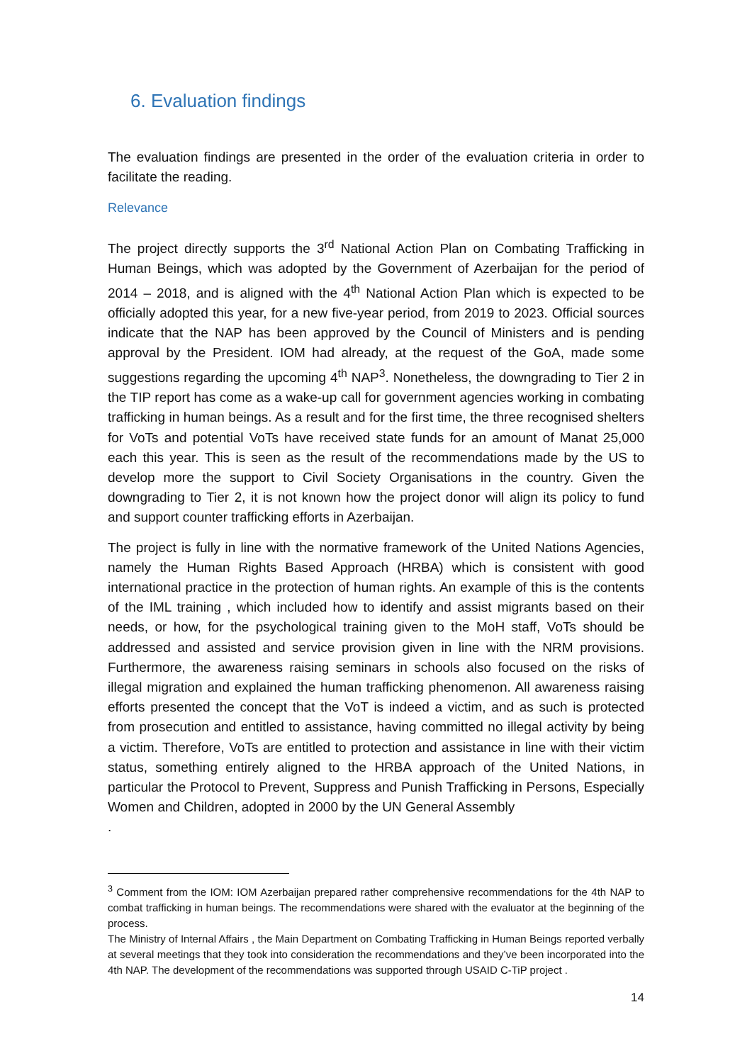6. Evaluation findings
The evaluation findings are presented in the order of the evaluation criteria in order to facilitate the reading.
Relevance
The project directly supports the 3<sup>rd</sup> National Action Plan on Combating Trafficking in Human Beings, which was adopted by the Government of Azerbaijan for the period of 2014 – 2018, and is aligned with the 4<sup>th</sup> National Action Plan which is expected to be officially adopted this year, for a new five-year period, from 2019 to 2023. Official sources indicate that the NAP has been approved by the Council of Ministers and is pending approval by the President. IOM had already, at the request of the GoA, made some suggestions regarding the upcoming 4<sup>th</sup> NAP<sup>3</sup>. Nonetheless, the downgrading to Tier 2 in the TIP report has come as a wake-up call for government agencies working in combating trafficking in human beings. As a result and for the first time, the three recognised shelters for VoTs and potential VoTs have received state funds for an amount of Manat 25,000 each this year. This is seen as the result of the recommendations made by the US to develop more the support to Civil Society Organisations in the country. Given the downgrading to Tier 2, it is not known how the project donor will align its policy to fund and support counter trafficking efforts in Azerbaijan.
The project is fully in line with the normative framework of the United Nations Agencies, namely the Human Rights Based Approach (HRBA) which is consistent with good international practice in the protection of human rights. An example of this is the contents of the IML training , which included how to identify and assist migrants based on their needs, or how, for the psychological training given to the MoH staff, VoTs should be addressed and assisted and service provision given in line with the NRM provisions. Furthermore, the awareness raising seminars in schools also focused on the risks of illegal migration and explained the human trafficking phenomenon. All awareness raising efforts presented the concept that the VoT is indeed a victim, and as such is protected from prosecution and entitled to assistance, having committed no illegal activity by being a victim. Therefore, VoTs are entitled to protection and assistance in line with their victim status, something entirely aligned to the HRBA approach of the United Nations, in particular the Protocol to Prevent, Suppress and Punish Trafficking in Persons, Especially Women and Children, adopted in 2000 by the UN General Assembly
.
<sup>3</sup> Comment from the IOM: IOM Azerbaijan prepared rather comprehensive recommendations for the 4th NAP to combat trafficking in human beings. The recommendations were shared with the evaluator at the beginning of the process.
The Ministry of Internal Affairs , the Main Department on Combating Trafficking in Human Beings reported verbally at several meetings that they took into consideration the recommendations and they’ve been incorporated into the 4th NAP. The development of the recommendations was supported through USAID C-TiP project .
14